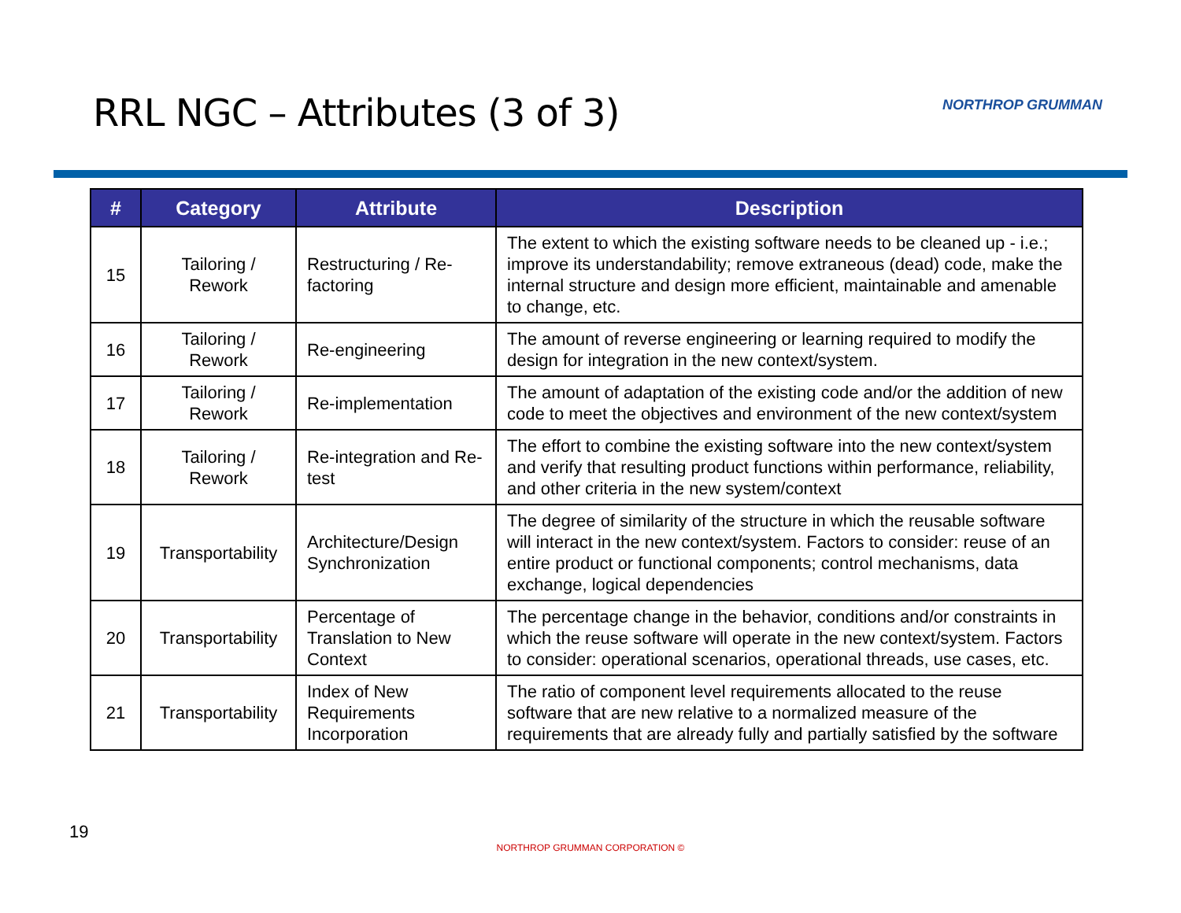RRL NGC – Attributes (3 of 3)
NORTHROP GRUMMAN
| # | Category | Attribute | Description |
| --- | --- | --- | --- |
| 15 | Tailoring / Rework | Restructuring / Re-factoring | The extent to which the existing software needs to be cleaned up - i.e.; improve its understandability; remove extraneous (dead) code, make the internal structure and design more efficient, maintainable and amenable to change, etc. |
| 16 | Tailoring / Rework | Re-engineering | The amount of reverse engineering or learning required to modify the design for integration in the new context/system. |
| 17 | Tailoring / Rework | Re-implementation | The amount of adaptation of the existing code and/or the addition of new code to meet the objectives and environment of the new context/system |
| 18 | Tailoring / Rework | Re-integration and Re-test | The effort to combine the existing software into the new context/system and verify that resulting product functions within performance, reliability, and other criteria in the new system/context |
| 19 | Transportability | Architecture/Design Synchronization | The degree of similarity of the structure in which the reusable software will interact in the new context/system. Factors to consider: reuse of an entire product or functional components; control mechanisms, data exchange, logical dependencies |
| 20 | Transportability | Percentage of Translation to New Context | The percentage change in the behavior, conditions and/or constraints in which the reuse software will operate in the new context/system. Factors to consider: operational scenarios, operational threads, use cases, etc. |
| 21 | Transportability | Index of New Requirements Incorporation | The ratio of component level requirements allocated to the reuse software that are new relative to a normalized measure of the requirements that are already fully and partially satisfied by the software |
19
NORTHROP GRUMMAN CORPORATION ©